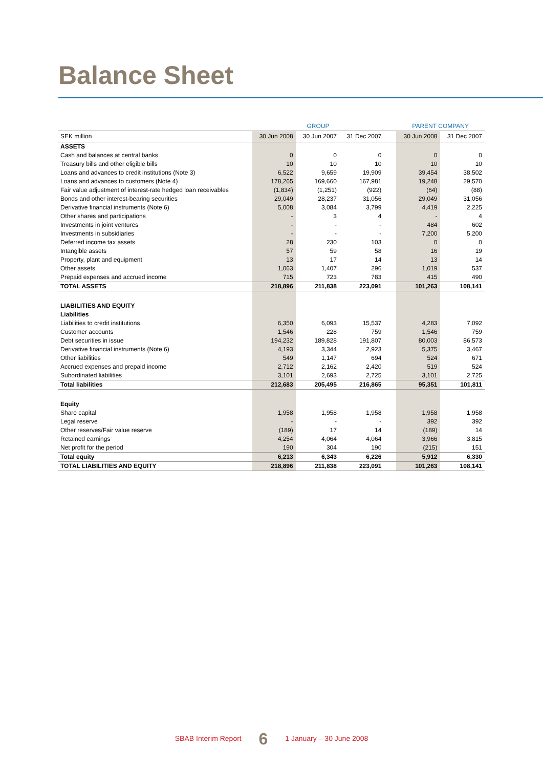Balance Sheet
| | GROUP | | | | PARENT COMPANY | |
| --- | --- | --- | --- | --- | --- | --- |
| SEK million | 30 Jun 2008 | 30 Jun 2007 | 31 Dec 2007 | | 30 Jun 2008 | 31 Dec 2007 |
| ASSETS | | | | | | |
| Cash and balances at central banks | 0 | 0 | 0 | | 0 | 0 |
| Treasury bills and other eligible bills | 10 | 10 | 10 | | 10 | 10 |
| Loans and advances to credit institutions (Note 3) | 6,522 | 9,659 | 19,909 | | 39,454 | 38,502 |
| Loans and advances to customers (Note 4) | 178,265 | 169,660 | 167,981 | | 19,248 | 29,570 |
| Fair value adjustment of interest-rate hedged loan receivables | (1,834) | (1,251) | (922) | | (64) | (88) |
| Bonds and other interest-bearing securities | 29,049 | 28,237 | 31,056 | | 29,049 | 31,056 |
| Derivative financial instruments (Note 6) | 5,008 | 3,084 | 3,799 | | 4,419 | 2,225 |
| Other shares and participations | - | 3 | 4 | | - | 4 |
| Investments in joint ventures | - | - | - | | 484 | 602 |
| Investments in subsidiaries | - | - | - | | 7,200 | 5,200 |
| Deferred income tax assets | 28 | 230 | 103 | | 0 | 0 |
| Intangible assets | 57 | 59 | 58 | | 16 | 19 |
| Property, plant and equipment | 13 | 17 | 14 | | 13 | 14 |
| Other assets | 1,063 | 1,407 | 296 | | 1,019 | 537 |
| Prepaid expenses and accrued income | 715 | 723 | 783 | | 415 | 490 |
| TOTAL ASSETS | 218,896 | 211,838 | 223,091 | | 101,263 | 108,141 |
| LIABILITIES AND EQUITY | | | | | | |
| Liabilities | | | | | | |
| Liabilities to credit institutions | 6,350 | 6,093 | 15,537 | | 4,283 | 7,092 |
| Customer accounts | 1,546 | 228 | 759 | | 1,546 | 759 |
| Debt securities in issue | 194,232 | 189,828 | 191,807 | | 80,003 | 86,573 |
| Derivative financial instruments (Note 6) | 4,193 | 3,344 | 2,923 | | 5,375 | 3,467 |
| Other liabilities | 549 | 1,147 | 694 | | 524 | 671 |
| Accrued expenses and prepaid income | 2,712 | 2,162 | 2,420 | | 519 | 524 |
| Subordinated liabilities | 3,101 | 2,693 | 2,725 | | 3,101 | 2,725 |
| Total liabilities | 212,683 | 205,495 | 216,865 | | 95,351 | 101,811 |
| Equity | | | | | | |
| Share capital | 1,958 | 1,958 | 1,958 | | 1,958 | 1,958 |
| Legal reserve | - | - | - | | 392 | 392 |
| Other reserves/Fair value reserve | (189) | 17 | 14 | | (189) | 14 |
| Retained earnings | 4,254 | 4,064 | 4,064 | | 3,966 | 3,815 |
| Net profit for the period | 190 | 304 | 190 | | (215) | 151 |
| Total equity | 6,213 | 6,343 | 6,226 | | 5,912 | 6,330 |
| TOTAL LIABILITIES AND EQUITY | 218,896 | 211,838 | 223,091 | | 101,263 | 108,141 |
SBAB Interim Report 6 1 January – 30 June 2008